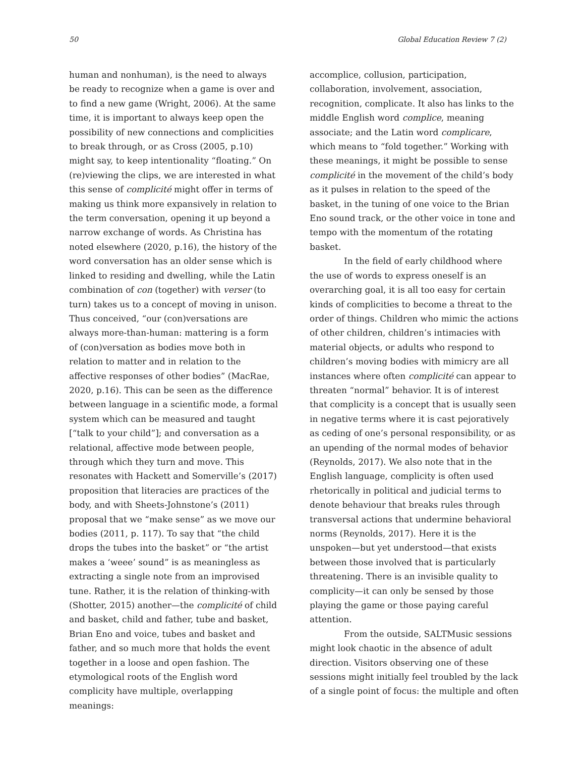50 Global Education Review 7 (2)
human and nonhuman), is the need to always be ready to recognize when a game is over and to find a new game (Wright, 2006). At the same time, it is important to always keep open the possibility of new connections and complicities to break through, or as Cross (2005, p.10) might say, to keep intentionality “floating.” On (re)viewing the clips, we are interested in what this sense of complicité might offer in terms of making us think more expansively in relation to the term conversation, opening it up beyond a narrow exchange of words. As Christina has noted elsewhere (2020, p.16), the history of the word conversation has an older sense which is linked to residing and dwelling, while the Latin combination of con (together) with verser (to turn) takes us to a concept of moving in unison. Thus conceived, “our (con)versations are always more-than-human: mattering is a form of (con)versation as bodies move both in relation to matter and in relation to the affective responses of other bodies” (MacRae, 2020, p.16). This can be seen as the difference between language in a scientific mode, a formal system which can be measured and taught [“talk to your child”]; and conversation as a relational, affective mode between people, through which they turn and move. This resonates with Hackett and Somerville’s (2017) proposition that literacies are practices of the body, and with Sheets-Johnstone’s (2011) proposal that we “make sense” as we move our bodies (2011, p. 117). To say that “the child drops the tubes into the basket” or “the artist makes a ‘weee’ sound” is as meaningless as extracting a single note from an improvised tune. Rather, it is the relation of thinking-with (Shotter, 2015) another—the complicité of child and basket, child and father, tube and basket, Brian Eno and voice, tubes and basket and father, and so much more that holds the event together in a loose and open fashion. The etymological roots of the English word complicity have multiple, overlapping meanings:
accomplice, collusion, participation, collaboration, involvement, association, recognition, complicate. It also has links to the middle English word complice, meaning associate; and the Latin word complicare, which means to “fold together.” Working with these meanings, it might be possible to sense complicité in the movement of the child’s body as it pulses in relation to the speed of the basket, in the tuning of one voice to the Brian Eno sound track, or the other voice in tone and tempo with the momentum of the rotating basket.
In the field of early childhood where the use of words to express oneself is an overarching goal, it is all too easy for certain kinds of complicities to become a threat to the order of things. Children who mimic the actions of other children, children’s intimacies with material objects, or adults who respond to children’s moving bodies with mimicry are all instances where often complicité can appear to threaten “normal” behavior. It is of interest that complicity is a concept that is usually seen in negative terms where it is cast pejoratively as ceding of one’s personal responsibility, or as an upending of the normal modes of behavior (Reynolds, 2017). We also note that in the English language, complicity is often used rhetorically in political and judicial terms to denote behaviour that breaks rules through transversal actions that undermine behavioral norms (Reynolds, 2017). Here it is the unspoken—but yet understood—that exists between those involved that is particularly threatening. There is an invisible quality to complicity—it can only be sensed by those playing the game or those paying careful attention.
From the outside, SALTMusic sessions might look chaotic in the absence of adult direction. Visitors observing one of these sessions might initially feel troubled by the lack of a single point of focus: the multiple and often